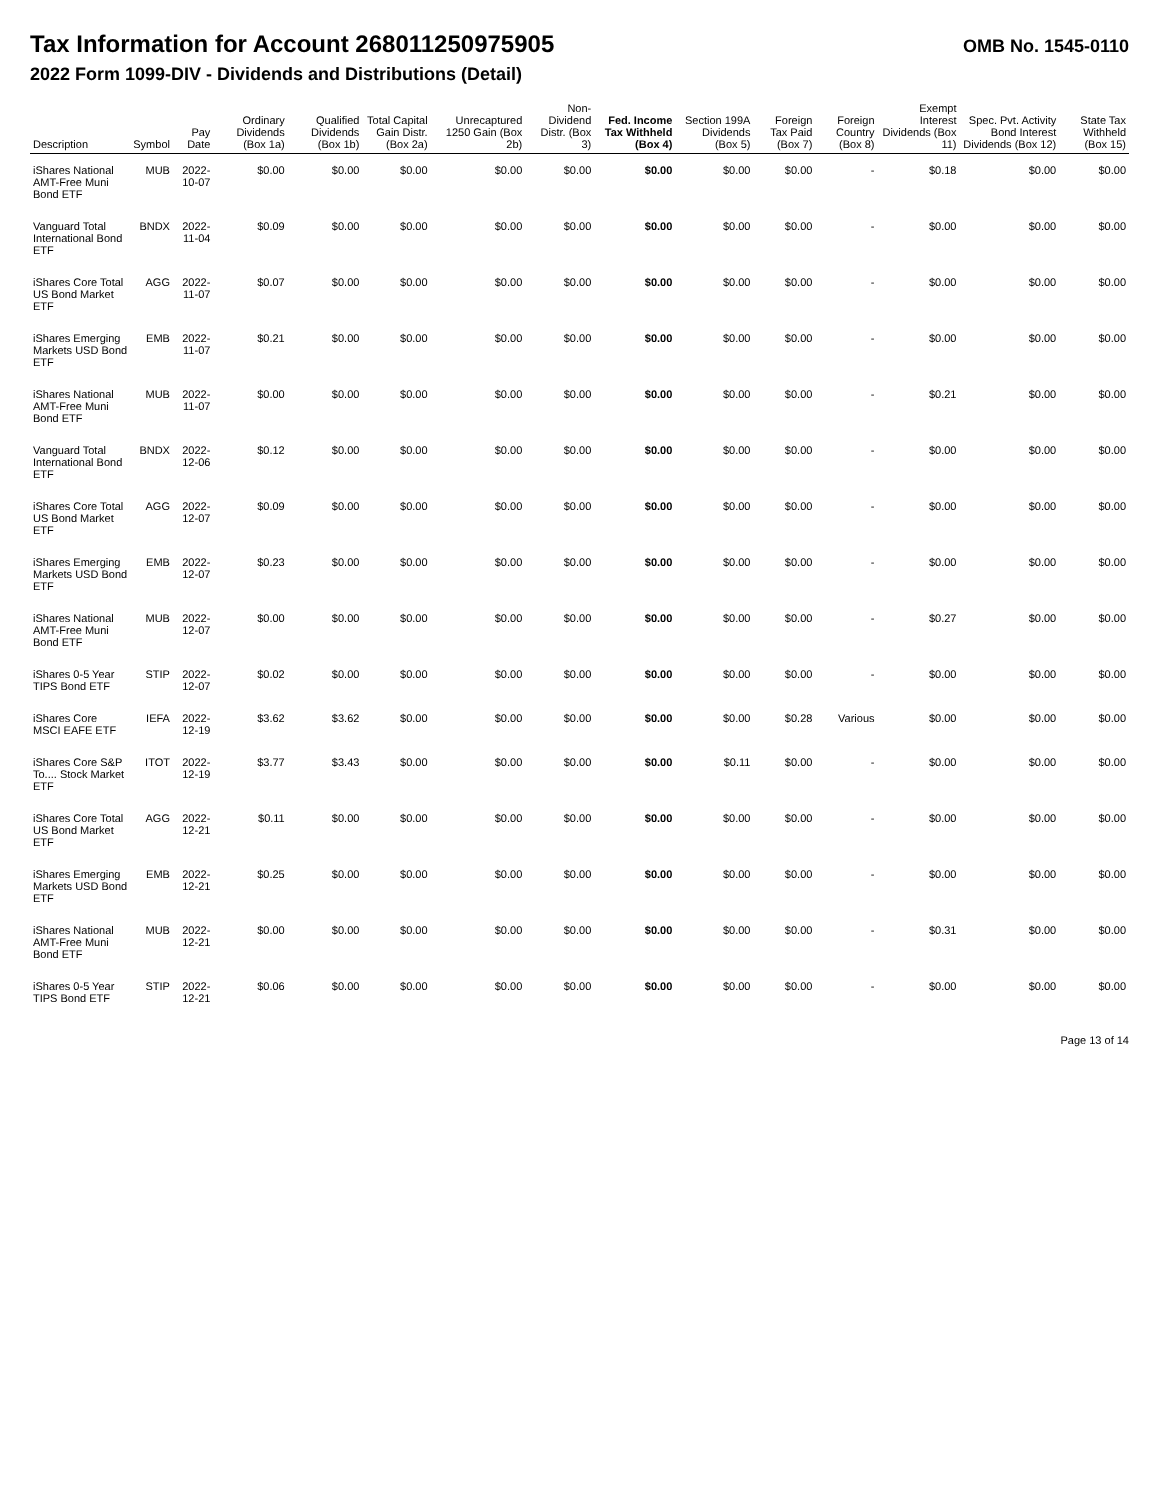Tax Information for Account 268011250975905
OMB No. 1545-0110
2022 Form 1099-DIV - Dividends and Distributions (Detail)
| Description | Symbol | Pay Date | Ordinary Dividends (Box 1a) | Qualified Dividends (Box 1b) | Total Capital Gain Distr. (Box 2a) | Unrecaptured 1250 Gain (Box 2b) | Non-Dividend Distr. (Box 3) | Fed. Income Tax Withheld (Box 4) | Section 199A Dividends (Box 5) | Foreign Tax Paid (Box 7) | Foreign Country (Box 8) | Exempt Interest Dividends (Box 11) | Spec. Pvt. Activity Bond Interest Dividends (Box 12) | State Tax Withheld (Box 15) |
| --- | --- | --- | --- | --- | --- | --- | --- | --- | --- | --- | --- | --- | --- | --- |
| iShares National AMT-Free Muni Bond ETF | MUB | 2022-10-07 | $0.00 | $0.00 | $0.00 | $0.00 | $0.00 | $0.00 | $0.00 | $0.00 | - | $0.18 | $0.00 | $0.00 |
| Vanguard Total International Bond ETF | BNDX | 2022-11-04 | $0.09 | $0.00 | $0.00 | $0.00 | $0.00 | $0.00 | $0.00 | $0.00 | - | $0.00 | $0.00 | $0.00 |
| iShares Core Total US Bond Market ETF | AGG | 2022-11-07 | $0.07 | $0.00 | $0.00 | $0.00 | $0.00 | $0.00 | $0.00 | $0.00 | - | $0.00 | $0.00 | $0.00 |
| iShares Emerging Markets USD Bond ETF | EMB | 2022-11-07 | $0.21 | $0.00 | $0.00 | $0.00 | $0.00 | $0.00 | $0.00 | $0.00 | - | $0.00 | $0.00 | $0.00 |
| iShares National AMT-Free Muni Bond ETF | MUB | 2022-11-07 | $0.00 | $0.00 | $0.00 | $0.00 | $0.00 | $0.00 | $0.00 | $0.00 | - | $0.21 | $0.00 | $0.00 |
| Vanguard Total International Bond ETF | BNDX | 2022-12-06 | $0.12 | $0.00 | $0.00 | $0.00 | $0.00 | $0.00 | $0.00 | $0.00 | - | $0.00 | $0.00 | $0.00 |
| iShares Core Total US Bond Market ETF | AGG | 2022-12-07 | $0.09 | $0.00 | $0.00 | $0.00 | $0.00 | $0.00 | $0.00 | $0.00 | - | $0.00 | $0.00 | $0.00 |
| iShares Emerging Markets USD Bond ETF | EMB | 2022-12-07 | $0.23 | $0.00 | $0.00 | $0.00 | $0.00 | $0.00 | $0.00 | $0.00 | - | $0.00 | $0.00 | $0.00 |
| iShares National AMT-Free Muni Bond ETF | MUB | 2022-12-07 | $0.00 | $0.00 | $0.00 | $0.00 | $0.00 | $0.00 | $0.00 | $0.00 | - | $0.27 | $0.00 | $0.00 |
| iShares 0-5 Year TIPS Bond ETF | STIP | 2022-12-07 | $0.02 | $0.00 | $0.00 | $0.00 | $0.00 | $0.00 | $0.00 | $0.00 | - | $0.00 | $0.00 | $0.00 |
| iShares Core MSCI EAFE ETF | IEFA | 2022-12-19 | $3.62 | $3.62 | $0.00 | $0.00 | $0.00 | $0.00 | $0.00 | $0.28 | Various | $0.00 | $0.00 | $0.00 |
| iShares Core S&P To.... Stock Market ETF | ITOT | 2022-12-19 | $3.77 | $3.43 | $0.00 | $0.00 | $0.00 | $0.00 | $0.11 | $0.00 | - | $0.00 | $0.00 | $0.00 |
| iShares Core Total US Bond Market ETF | AGG | 2022-12-21 | $0.11 | $0.00 | $0.00 | $0.00 | $0.00 | $0.00 | $0.00 | $0.00 | - | $0.00 | $0.00 | $0.00 |
| iShares Emerging Markets USD Bond ETF | EMB | 2022-12-21 | $0.25 | $0.00 | $0.00 | $0.00 | $0.00 | $0.00 | $0.00 | $0.00 | - | $0.00 | $0.00 | $0.00 |
| iShares National AMT-Free Muni Bond ETF | MUB | 2022-12-21 | $0.00 | $0.00 | $0.00 | $0.00 | $0.00 | $0.00 | $0.00 | $0.00 | - | $0.31 | $0.00 | $0.00 |
| iShares 0-5 Year TIPS Bond ETF | STIP | 2022-12-21 | $0.06 | $0.00 | $0.00 | $0.00 | $0.00 | $0.00 | $0.00 | $0.00 | - | $0.00 | $0.00 | $0.00 |
Page 13 of 14